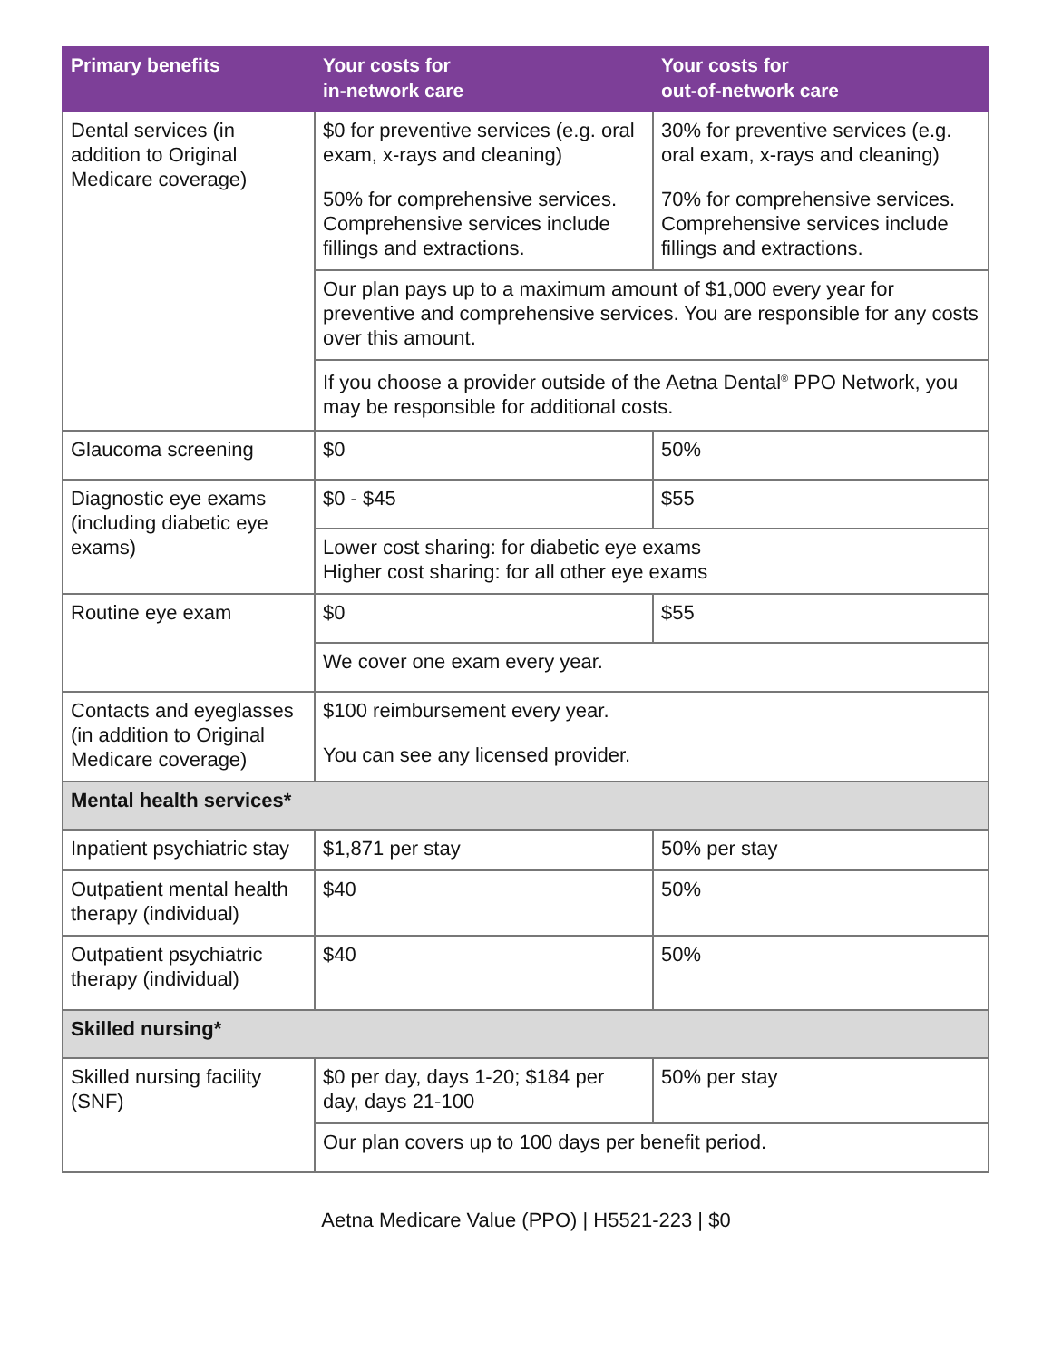| Primary benefits | Your costs for in-network care | Your costs for out-of-network care |
| --- | --- | --- |
| Dental services (in addition to Original Medicare coverage) | $0 for preventive services (e.g. oral exam, x-rays and cleaning) 50% for comprehensive services. Comprehensive services include fillings and extractions. | 30% for preventive services (e.g. oral exam, x-rays and cleaning) 70% for comprehensive services. Comprehensive services include fillings and extractions. |
| | Our plan pays up to a maximum amount of $1,000 every year for preventive and comprehensive services. You are responsible for any costs over this amount. | |
| | If you choose a provider outside of the Aetna Dental<sup>®</sup> PPO Network, you may be responsible for additional costs. | |
| Glaucoma screening | $0 | 50% |
| Diagnostic eye exams (including diabetic eye exams) | $0 - $45 | $55 |
| | Lower cost sharing: for diabetic eye exams Higher cost sharing: for all other eye exams | |
| Routine eye exam | $0 | $55 |
| | We cover one exam every year. | |
| Contacts and eyeglasses (in addition to Original Medicare coverage) | $100 reimbursement every year. You can see any licensed provider. | |
| Mental health services* | | |
| Inpatient psychiatric stay | $1,871 per stay | 50% per stay |
| Outpatient mental health therapy (individual) | $40 | 50% |
| Outpatient psychiatric therapy (individual) | $40 | 50% |
| Skilled nursing* | | |
| Skilled nursing facility (SNF) | $0 per day, days 1-20; $184 per day, days 21-100 | 50% per stay |
| | Our plan covers up to 100 days per benefit period. | |
Aetna Medicare Value (PPO) | H5521-223 | $0